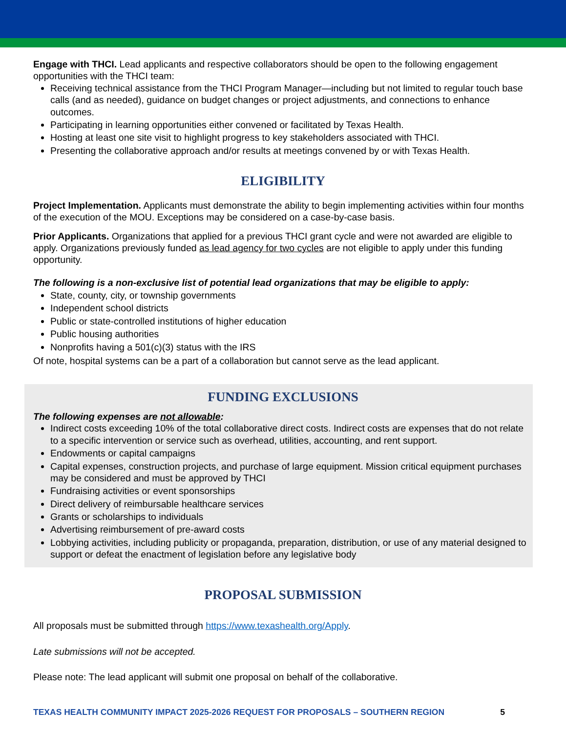Engage with THCI. Lead applicants and respective collaborators should be open to the following engagement opportunities with the THCI team:
Receiving technical assistance from the THCI Program Manager—including but not limited to regular touch base calls (and as needed), guidance on budget changes or project adjustments, and connections to enhance outcomes.
Participating in learning opportunities either convened or facilitated by Texas Health.
Hosting at least one site visit to highlight progress to key stakeholders associated with THCI.
Presenting the collaborative approach and/or results at meetings convened by or with Texas Health.
ELIGIBILITY
Project Implementation. Applicants must demonstrate the ability to begin implementing activities within four months of the execution of the MOU. Exceptions may be considered on a case-by-case basis.
Prior Applicants. Organizations that applied for a previous THCI grant cycle and were not awarded are eligible to apply. Organizations previously funded as lead agency for two cycles are not eligible to apply under this funding opportunity.
The following is a non-exclusive list of potential lead organizations that may be eligible to apply:
State, county, city, or township governments
Independent school districts
Public or state-controlled institutions of higher education
Public housing authorities
Nonprofits having a 501(c)(3) status with the IRS
Of note, hospital systems can be a part of a collaboration but cannot serve as the lead applicant.
FUNDING EXCLUSIONS
The following expenses are not allowable:
Indirect costs exceeding 10% of the total collaborative direct costs. Indirect costs are expenses that do not relate to a specific intervention or service such as overhead, utilities, accounting, and rent support.
Endowments or capital campaigns
Capital expenses, construction projects, and purchase of large equipment. Mission critical equipment purchases may be considered and must be approved by THCI
Fundraising activities or event sponsorships
Direct delivery of reimbursable healthcare services
Grants or scholarships to individuals
Advertising reimbursement of pre-award costs
Lobbying activities, including publicity or propaganda, preparation, distribution, or use of any material designed to support or defeat the enactment of legislation before any legislative body
PROPOSAL SUBMISSION
All proposals must be submitted through https://www.texashealth.org/Apply.
Late submissions will not be accepted.
Please note: The lead applicant will submit one proposal on behalf of the collaborative.
TEXAS HEALTH COMMUNITY IMPACT 2025-2026 REQUEST FOR PROPOSALS – SOUTHERN REGION 5